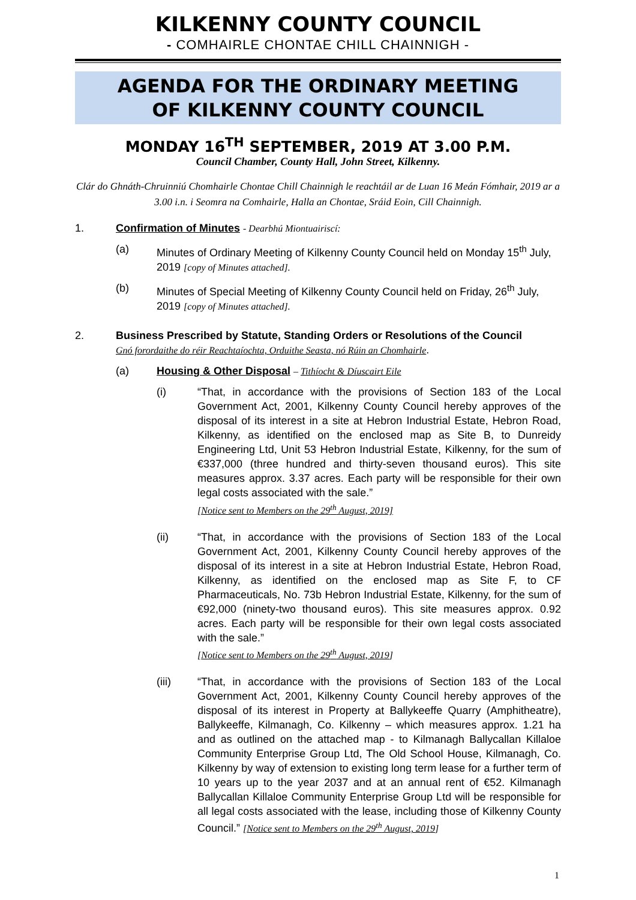KILKENNY COUNTY COUNCIL
- COMHAIRLE CHONTAE CHILL CHAINNIGH -
AGENDA FOR THE ORDINARY MEETING
OF KILKENNY COUNTY COUNCIL
MONDAY 16<sup>TH</sup> SEPTEMBER, 2019 AT 3.00 P.M.
Council Chamber, County Hall, John Street, Kilkenny.
Clár do Ghnáth-Chruinniú Chomhairle Chontae Chill Chainnigh le reachtáil ar de Luan 16 Meán Fómhair, 2019 ar a 3.00 i.n. i Seomra na Comhairle, Halla an Chontae, Sráid Eoin, Cill Chainnigh.
1. Confirmation of Minutes - Dearbhú Miontuairiscí:
(a) Minutes of Ordinary Meeting of Kilkenny County Council held on Monday 15<sup>th</sup> July, 2019 [copy of Minutes attached].
(b) Minutes of Special Meeting of Kilkenny County Council held on Friday, 26<sup>th</sup> July, 2019 [copy of Minutes attached].
2. Business Prescribed by Statute, Standing Orders or Resolutions of the Council
Gnó forordaithe do réir Reachtaíochta, Orduithe Seasta, nó Rúin an Chomhairle.
(a) Housing & Other Disposal – Tithíocht & Díuscairt Eile
(i) “That, in accordance with the provisions of Section 183 of the Local Government Act, 2001, Kilkenny County Council hereby approves of the disposal of its interest in a site at Hebron Industrial Estate, Hebron Road, Kilkenny, as identified on the enclosed map as Site B, to Dunreidy Engineering Ltd, Unit 53 Hebron Industrial Estate, Kilkenny, for the sum of €337,000 (three hundred and thirty-seven thousand euros). This site measures approx. 3.37 acres. Each party will be responsible for their own legal costs associated with the sale.”
[Notice sent to Members on the 29<sup>th</sup> August, 2019]
(ii) “That, in accordance with the provisions of Section 183 of the Local Government Act, 2001, Kilkenny County Council hereby approves of the disposal of its interest in a site at Hebron Industrial Estate, Hebron Road, Kilkenny, as identified on the enclosed map as Site F, to CF Pharmaceuticals, No. 73b Hebron Industrial Estate, Kilkenny, for the sum of €92,000 (ninety-two thousand euros). This site measures approx. 0.92 acres. Each party will be responsible for their own legal costs associated with the sale.”
[Notice sent to Members on the 29<sup>th</sup> August, 2019]
(iii) “That, in accordance with the provisions of Section 183 of the Local Government Act, 2001, Kilkenny County Council hereby approves of the disposal of its interest in Property at Ballykeeffe Quarry (Amphitheatre), Ballykeeffe, Kilmanagh, Co. Kilkenny – which measures approx. 1.21 ha and as outlined on the attached map - to Kilmanagh Ballycallan Killaloe Community Enterprise Group Ltd, The Old School House, Kilmanagh, Co. Kilkenny by way of extension to existing long term lease for a further term of 10 years up to the year 2037 and at an annual rent of €52. Kilmanagh Ballycallan Killaloe Community Enterprise Group Ltd will be responsible for all legal costs associated with the lease, including those of Kilkenny County Council.” [Notice sent to Members on the 29<sup>th</sup> August, 2019]
1